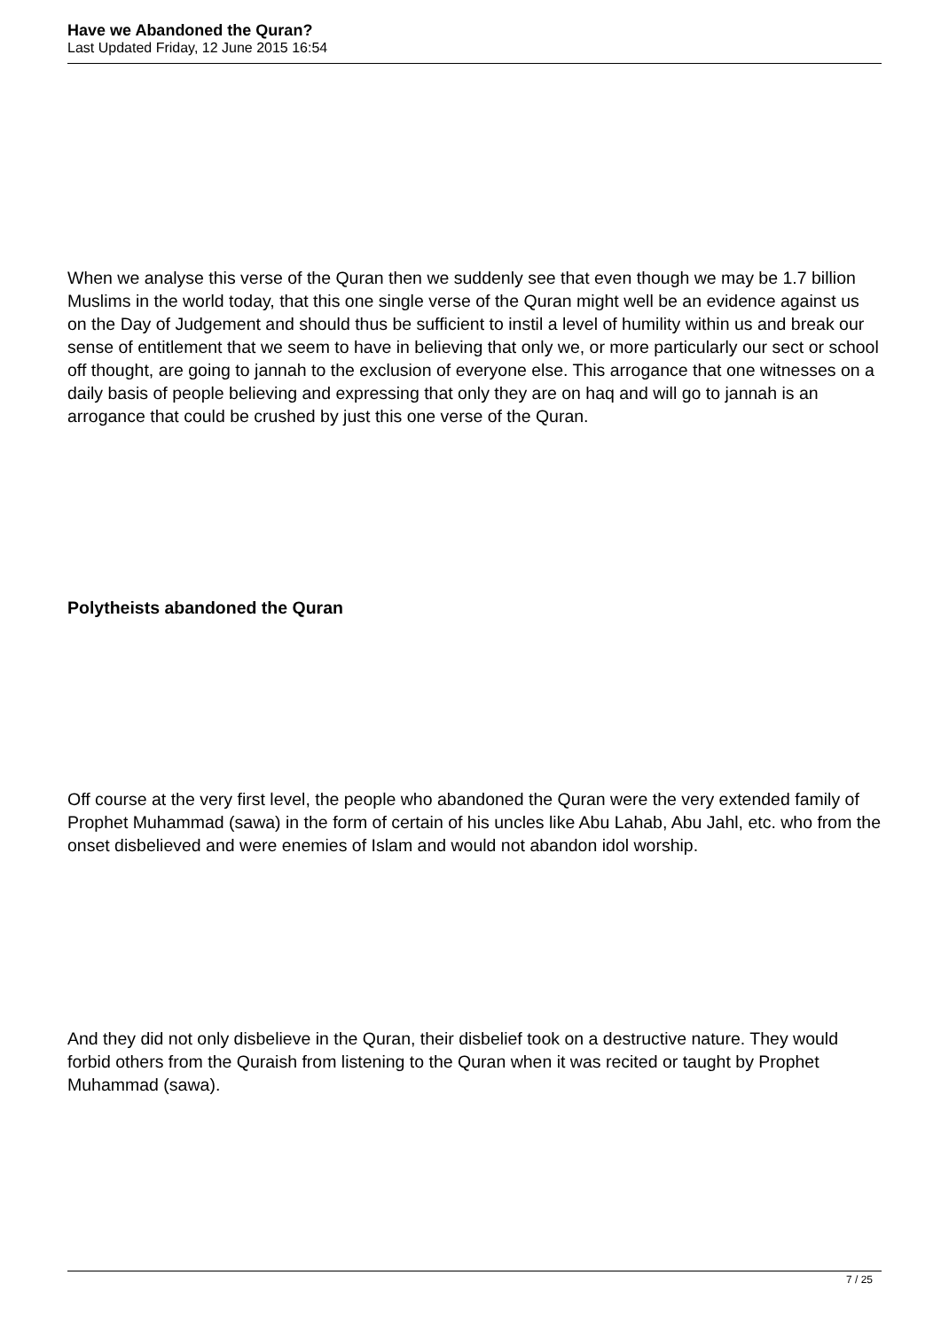Have we Abandoned the Quran?
Last Updated Friday, 12 June 2015 16:54
When we analyse this verse of the Quran then we suddenly see that even though we may be 1.7 billion Muslims in the world today, that this one single verse of the Quran might well be an evidence against us on the Day of Judgement and should thus be sufficient to instil a level of humility within us and break our sense of entitlement that we seem to have in believing that only we, or more particularly our sect or school off thought, are going to jannah to the exclusion of everyone else. This arrogance that one witnesses on a daily basis of people believing and expressing that only they are on haq and will go to jannah is an arrogance that could be crushed by just this one verse of the Quran.
Polytheists abandoned the Quran
Off course at the very first level, the people who abandoned the Quran were the very extended family of Prophet Muhammad (sawa) in the form of certain of his uncles like Abu Lahab, Abu Jahl, etc. who from the onset disbelieved and were enemies of Islam and would not abandon idol worship.
And they did not only disbelieve in the Quran, their disbelief took on a destructive nature. They would forbid others from the Quraish from listening to the Quran when it was recited or taught by Prophet Muhammad (sawa).
7 / 25